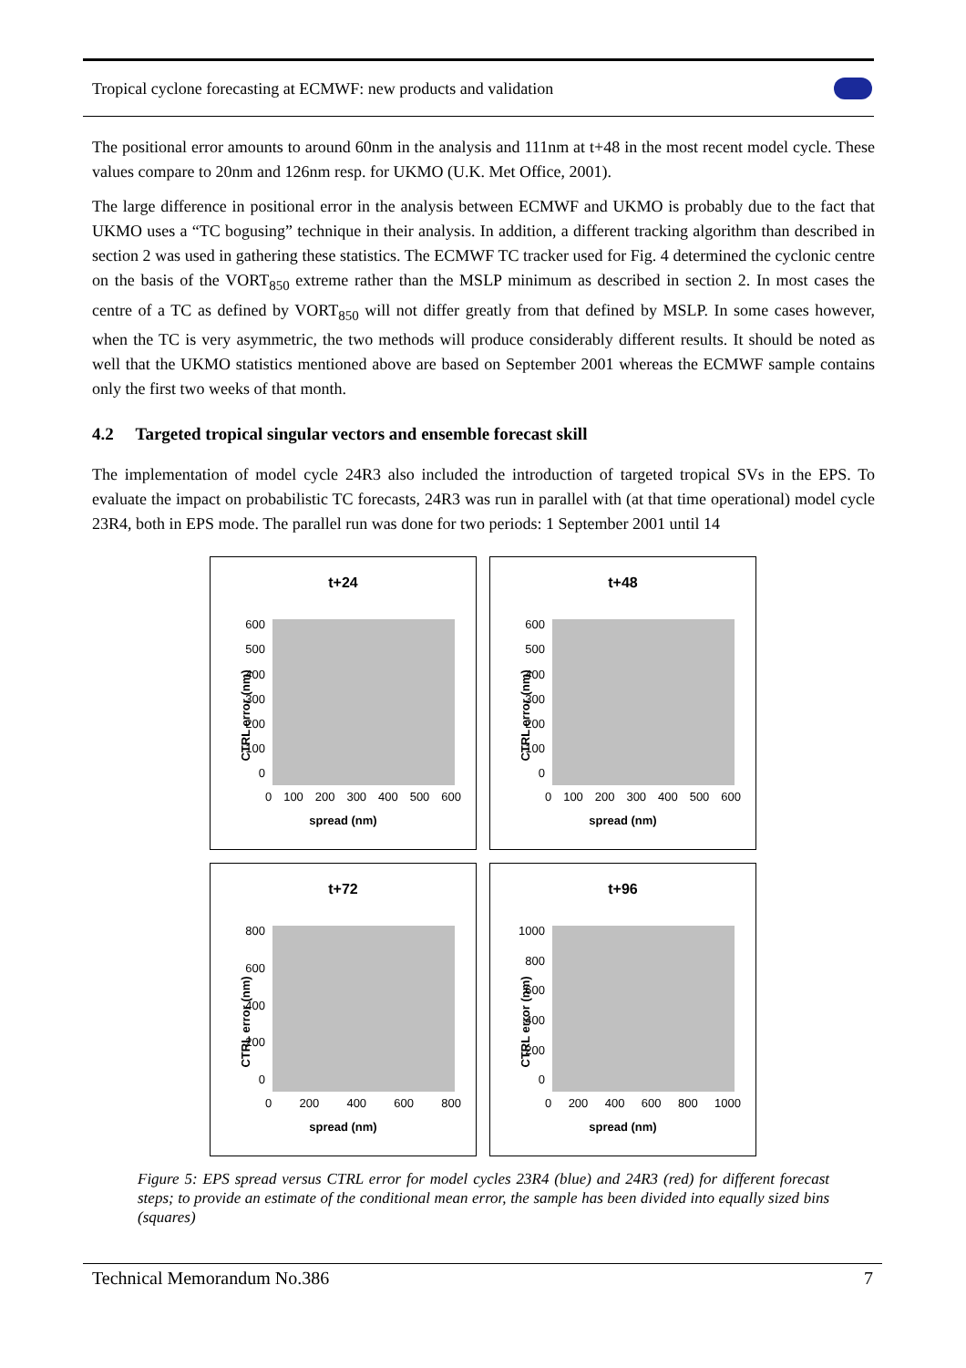Tropical cyclone forecasting at ECMWF: new products and validation
The positional error amounts to around 60nm in the analysis and 111nm at t+48 in the most recent model cycle. These values compare to 20nm and 126nm resp. for UKMO (U.K. Met Office, 2001).
The large difference in positional error in the analysis between ECMWF and UKMO is probably due to the fact that UKMO uses a “TC bogusing” technique in their analysis. In addition, a different tracking algorithm than described in section 2 was used in gathering these statistics. The ECMWF TC tracker used for Fig. 4 determined the cyclonic centre on the basis of the VORT<sub>850</sub> extreme rather than the MSLP minimum as described in section 2. In most cases the centre of a TC as defined by VORT<sub>850</sub> will not differ greatly from that defined by MSLP. In some cases however, when the TC is very asymmetric, the two methods will produce considerably different results. It should be noted as well that the UKMO statistics mentioned above are based on September 2001 whereas the ECMWF sample contains only the first two weeks of that month.
4.2 Targeted tropical singular vectors and ensemble forecast skill
The implementation of model cycle 24R3 also included the introduction of targeted tropical SVs in the EPS. To evaluate the impact on probabilistic TC forecasts, 24R3 was run in parallel with (at that time operational) model cycle 23R4, both in EPS mode. The parallel run was done for two periods: 1 September 2001 until 14
t+24
600
500
400
300
200
100
0
CTRL error (nm)
0 100 200 300 400 500 600
spread (nm)
t+48
600
500
400
300
200
100
0
CTRL error (nm)
0 100 200 300 400 500 600
spread (nm)
t+72
800
600
400
200
0
CTRL error (nm)
0 200 400 600 800
spread (nm)
t+96
1000
800
600
400
200
0
CTRL error (nm)
0 200 400 600 800 1000
spread (nm)
Figure 5: EPS spread versus CTRL error for model cycles 23R4 (blue) and 24R3 (red) for different forecast steps; to provide an estimate of the conditional mean error, the sample has been divided into equally sized bins (squares)
Technical Memorandum No.386 7